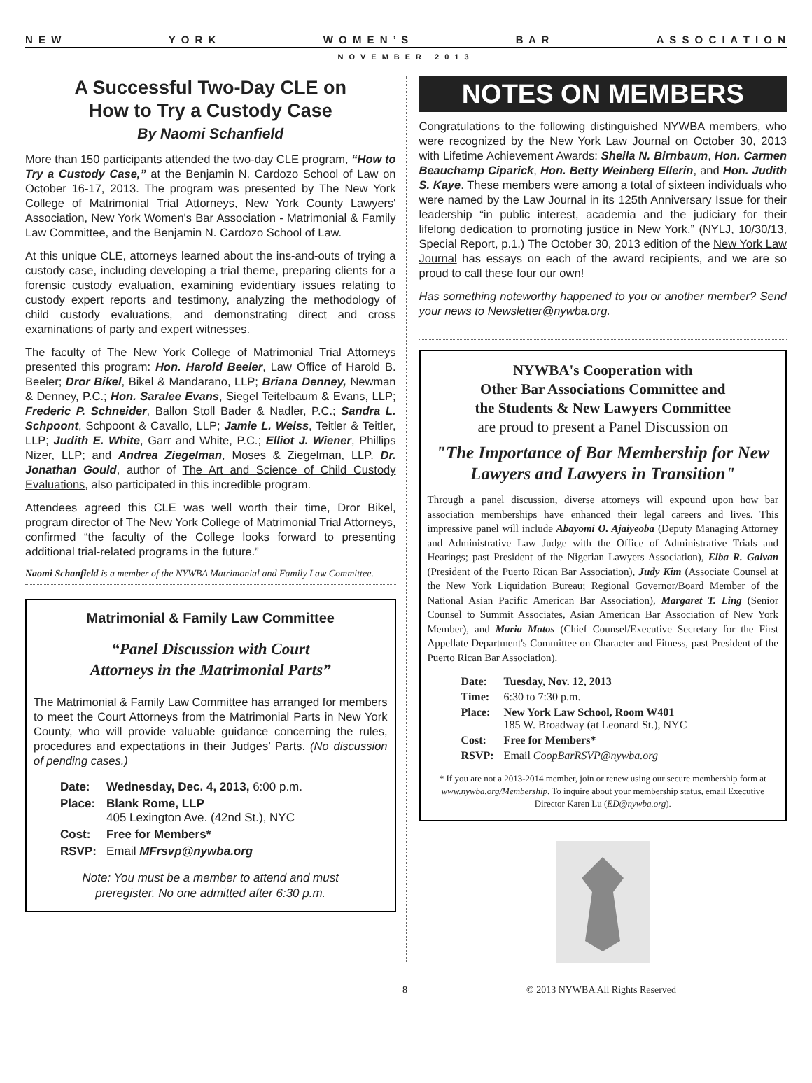N E W Y O R K W O M E N ’ S B A R A S S O C I A T I O N
NOVEMBER 2013
A Successful Two-Day CLE on
How to Try a Custody Case
By Naomi Schanfield
More than 150 participants attended the two-day CLE program, “How to Try a Custody Case,” at the Benjamin N. Cardozo School of Law on October 16-17, 2013. The program was presented by The New York College of Matrimonial Trial Attorneys, New York County Lawyers' Association, New York Women's Bar Association - Matrimonial & Family Law Committee, and the Benjamin N. Cardozo School of Law.
At this unique CLE, attorneys learned about the ins-and-outs of trying a custody case, including developing a trial theme, preparing clients for a forensic custody evaluation, examining evidentiary issues relating to custody expert reports and testimony, analyzing the methodology of child custody evaluations, and demonstrating direct and cross examinations of party and expert witnesses.
The faculty of The New York College of Matrimonial Trial Attorneys presented this program: Hon. Harold Beeler, Law Office of Harold B. Beeler; Dror Bikel, Bikel & Mandarano, LLP; Briana Denney, Newman & Denney, P.C.; Hon. Saralee Evans, Siegel Teitelbaum & Evans, LLP; Frederic P. Schneider, Ballon Stoll Bader & Nadler, P.C.; Sandra L. Schpoont, Schpoont & Cavallo, LLP; Jamie L. Weiss, Teitler & Teitler, LLP; Judith E. White, Garr and White, P.C.; Elliot J. Wiener, Phillips Nizer, LLP; and Andrea Ziegelman, Moses & Ziegelman, LLP. Dr. Jonathan Gould, author of The Art and Science of Child Custody Evaluations, also participated in this incredible program.
Attendees agreed this CLE was well worth their time, Dror Bikel, program director of The New York College of Matrimonial Trial Attorneys, confirmed “the faculty of the College looks forward to presenting additional trial-related programs in the future.”
Naomi Schanfield is a member of the NYWBA Matrimonial and Family Law Committee.
Matrimonial & Family Law Committee
“Panel Discussion with Court
Attorneys in the Matrimonial Parts”
The Matrimonial & Family Law Committee has arranged for members to meet the Court Attorneys from the Matrimonial Parts in New York County, who will provide valuable guidance concerning the rules, procedures and expectations in their Judges’ Parts. (No discussion of pending cases.)
| Date: | Wednesday, Dec. 4, 2013, 6:00 p.m. |
| Place: | Blank Rome, LLP 405 Lexington Ave. (42nd St.), NYC |
| Cost: | Free for Members* |
| RSVP: | Email MFrsvp@nywba.org |
Note: You must be a member to attend and must
preregister. No one admitted after 6:30 p.m.
NOTES ON MEMBERS
Congratulations to the following distinguished NYWBA members, who were recognized by the New York Law Journal on October 30, 2013 with Lifetime Achievement Awards: Sheila N. Birnbaum, Hon. Carmen Beauchamp Ciparick, Hon. Betty Weinberg Ellerin, and Hon. Judith S. Kaye. These members were among a total of sixteen individuals who were named by the Law Journal in its 125th Anniversary Issue for their leadership “in public interest, academia and the judiciary for their lifelong dedication to promoting justice in New York.” (NYLJ, 10/30/13, Special Report, p.1.) The October 30, 2013 edition of the New York Law Journal has essays on each of the award recipients, and we are so proud to call these four our own!
Has something noteworthy happened to you or another member? Send your news to Newsletter@nywba.org.
NYWBA's Cooperation with
Other Bar Associations Committee and
the Students & New Lawyers Committee
are proud to present a Panel Discussion on
"The Importance of Bar Membership for New Lawyers and Lawyers in Transition"
Through a panel discussion, diverse attorneys will expound upon how bar association memberships have enhanced their legal careers and lives. This impressive panel will include Abayomi O. Ajaiyeoba (Deputy Managing Attorney and Administrative Law Judge with the Office of Administrative Trials and Hearings; past President of the Nigerian Lawyers Association), Elba R. Galvan (President of the Puerto Rican Bar Association), Judy Kim (Associate Counsel at the New York Liquidation Bureau; Regional Governor/Board Member of the National Asian Pacific American Bar Association), Margaret T. Ling (Senior Counsel to Summit Associates, Asian American Bar Association of New York Member), and Maria Matos (Chief Counsel/Executive Secretary for the First Appellate Department's Committee on Character and Fitness, past President of the Puerto Rican Bar Association).
| Date: | Tuesday, Nov. 12, 2013 |
| Time: | 6:30 to 7:30 p.m. |
| Place: | New York Law School, Room W401 185 W. Broadway (at Leonard St.), NYC |
| Cost: | Free for Members* |
| RSVP: | Email CoopBarRSVP@nywba.org |
* If you are not a 2013-2014 member, join or renew using our secure membership form at www.nywba.org/Membership. To inquire about your membership status, email Executive Director Karen Lu (ED@nywba.org).
8 © 2013 NYWBA All Rights Reserved